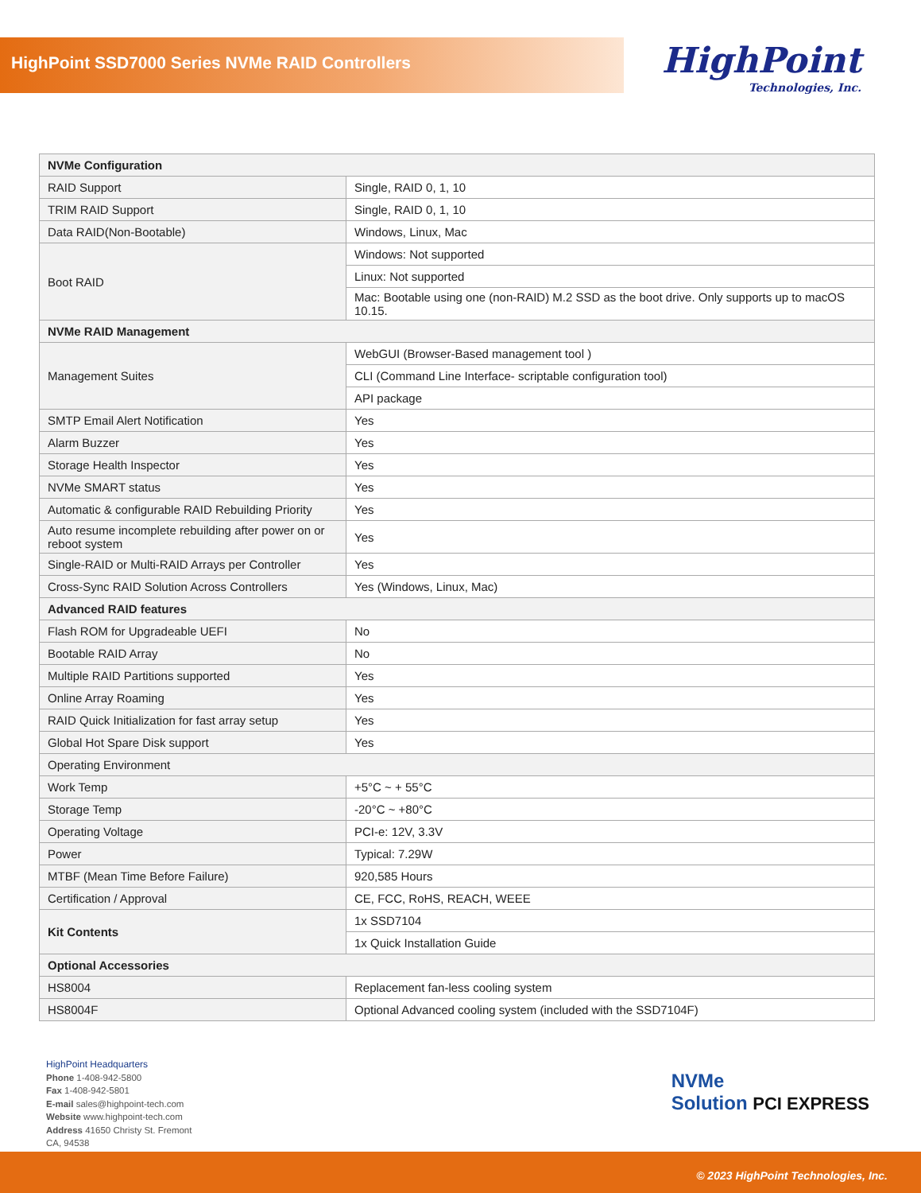HighPoint SSD7000 Series NVMe RAID Controllers
HighPoint
Technologies, Inc.
| NVMe Configuration | |
| RAID Support | Single, RAID 0, 1, 10 |
| TRIM RAID Support | Single, RAID 0, 1, 10 |
| Data RAID(Non-Bootable) | Windows, Linux, Mac |
| Boot RAID | Windows: Not supported |
| | Linux: Not supported |
| | Mac: Bootable using one (non-RAID) M.2 SSD as the boot drive. Only supports up to macOS 10.15. |
| NVMe RAID Management | |
| Management Suites | WebGUI (Browser-Based management tool ) |
| | CLI (Command Line Interface- scriptable configuration tool) |
| | API package |
| SMTP Email Alert Notification | Yes |
| Alarm Buzzer | Yes |
| Storage Health Inspector | Yes |
| NVMe SMART status | Yes |
| Automatic & configurable RAID Rebuilding Priority | Yes |
| Auto resume incomplete rebuilding after power on or reboot system | Yes |
| Single-RAID or Multi-RAID Arrays per Controller | Yes |
| Cross-Sync RAID Solution Across Controllers | Yes (Windows, Linux, Mac) |
| Advanced RAID features | |
| Flash ROM for Upgradeable UEFI | No |
| Bootable RAID Array | No |
| Multiple RAID Partitions supported | Yes |
| Online Array Roaming | Yes |
| RAID Quick Initialization for fast array setup | Yes |
| Global Hot Spare Disk support | Yes |
| Operating Environment | |
| Work Temp | +5°C ~ + 55°C |
| Storage Temp | -20°C ~ +80°C |
| Operating Voltage | PCI-e: 12V, 3.3V |
| Power | Typical: 7.29W |
| MTBF (Mean Time Before Failure) | 920,585 Hours |
| Certification / Approval | CE, FCC, RoHS, REACH, WEEE |
| Kit Contents | 1x SSD7104 |
| | 1x Quick Installation Guide |
| Optional Accessories | |
| HS8004 | Replacement fan-less cooling system |
| HS8004F | Optional Advanced cooling system (included with the SSD7104F) |
HighPoint Headquarters
Phone 1-408-942-5800
Fax 1-408-942-5801
E-mail sales@highpoint-tech.com
Website www.highpoint-tech.com
Address 41650 Christy St. Fremont
CA, 94538
NVMe
Solution PCI EXPRESS
© 2023 HighPoint Technologies, Inc.